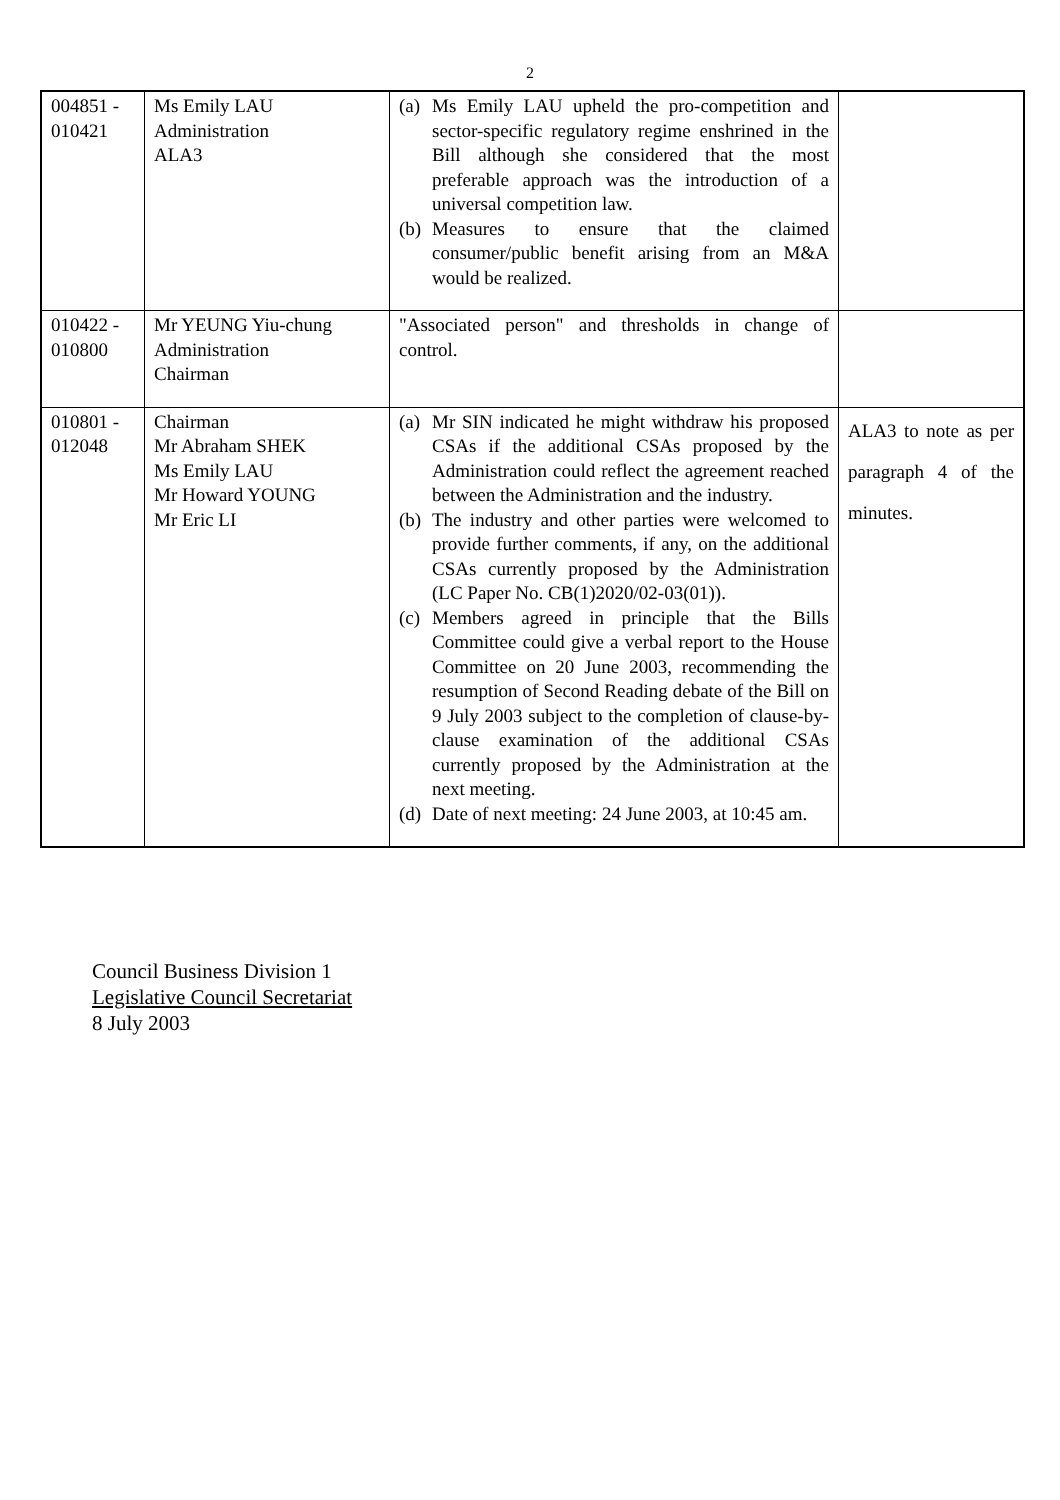2
| 004851 - 010421 | Ms Emily LAU Administration ALA3 | (a) Ms Emily LAU upheld the pro-competition and sector-specific regulatory regime enshrined in the Bill although she considered that the most preferable approach was the introduction of a universal competition law. (b) Measures to ensure that the claimed consumer/public benefit arising from an M&A would be realized. | |
| 010422 - 010800 | Mr YEUNG Yiu-chung Administration Chairman | "Associated person" and thresholds in change of control. | |
| 010801 - 012048 | Chairman Mr Abraham SHEK Ms Emily LAU Mr Howard YOUNG Mr Eric LI | (a) Mr SIN indicated he might withdraw his proposed CSAs if the additional CSAs proposed by the Administration could reflect the agreement reached between the Administration and the industry. (b) The industry and other parties were welcomed to provide further comments, if any, on the additional CSAs currently proposed by the Administration (LC Paper No. CB(1)2020/02-03(01)). (c) Members agreed in principle that the Bills Committee could give a verbal report to the House Committee on 20 June 2003, recommending the resumption of Second Reading debate of the Bill on 9 July 2003 subject to the completion of clause-by-clause examination of the additional CSAs currently proposed by the Administration at the next meeting. (d) Date of next meeting: 24 June 2003, at 10:45 am. | ALA3 to note as per paragraph 4 of the minutes. |
Council Business Division 1
Legislative Council Secretariat
8 July 2003